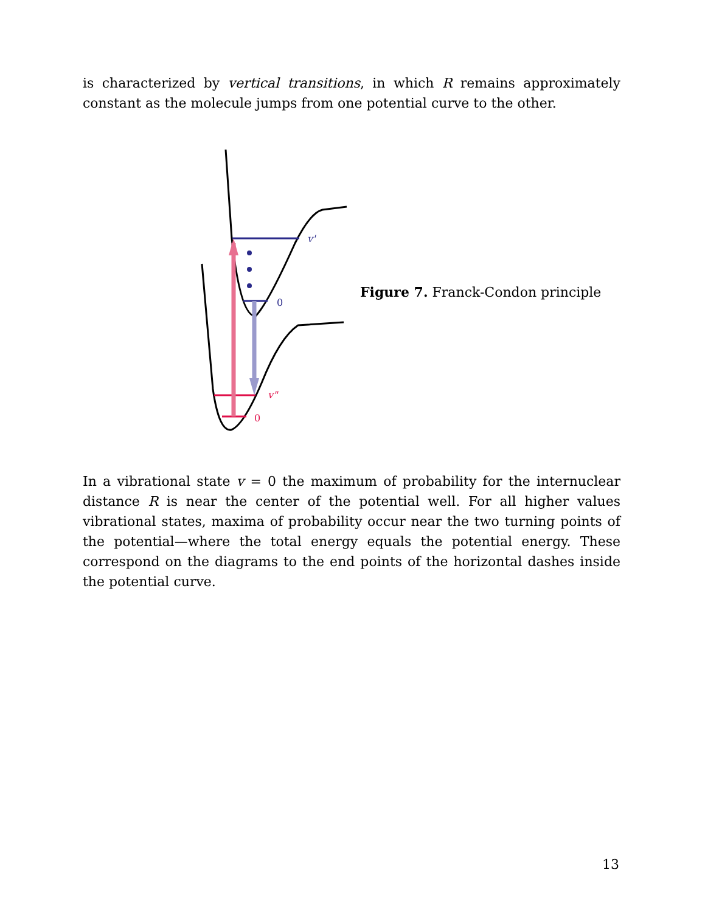is characterized by vertical transitions, in which R remains approximately constant as the molecule jumps from one potential curve to the other.
v'
0
v"
0
Figure 7. Franck-Condon principle
In a vibrational state v = 0 the maximum of probability for the internuclear distance R is near the center of the potential well. For all higher values vibrational states, maxima of probability occur near the two turning points of the potential—where the total energy equals the potential energy. These correspond on the diagrams to the end points of the horizontal dashes inside the potential curve.
13